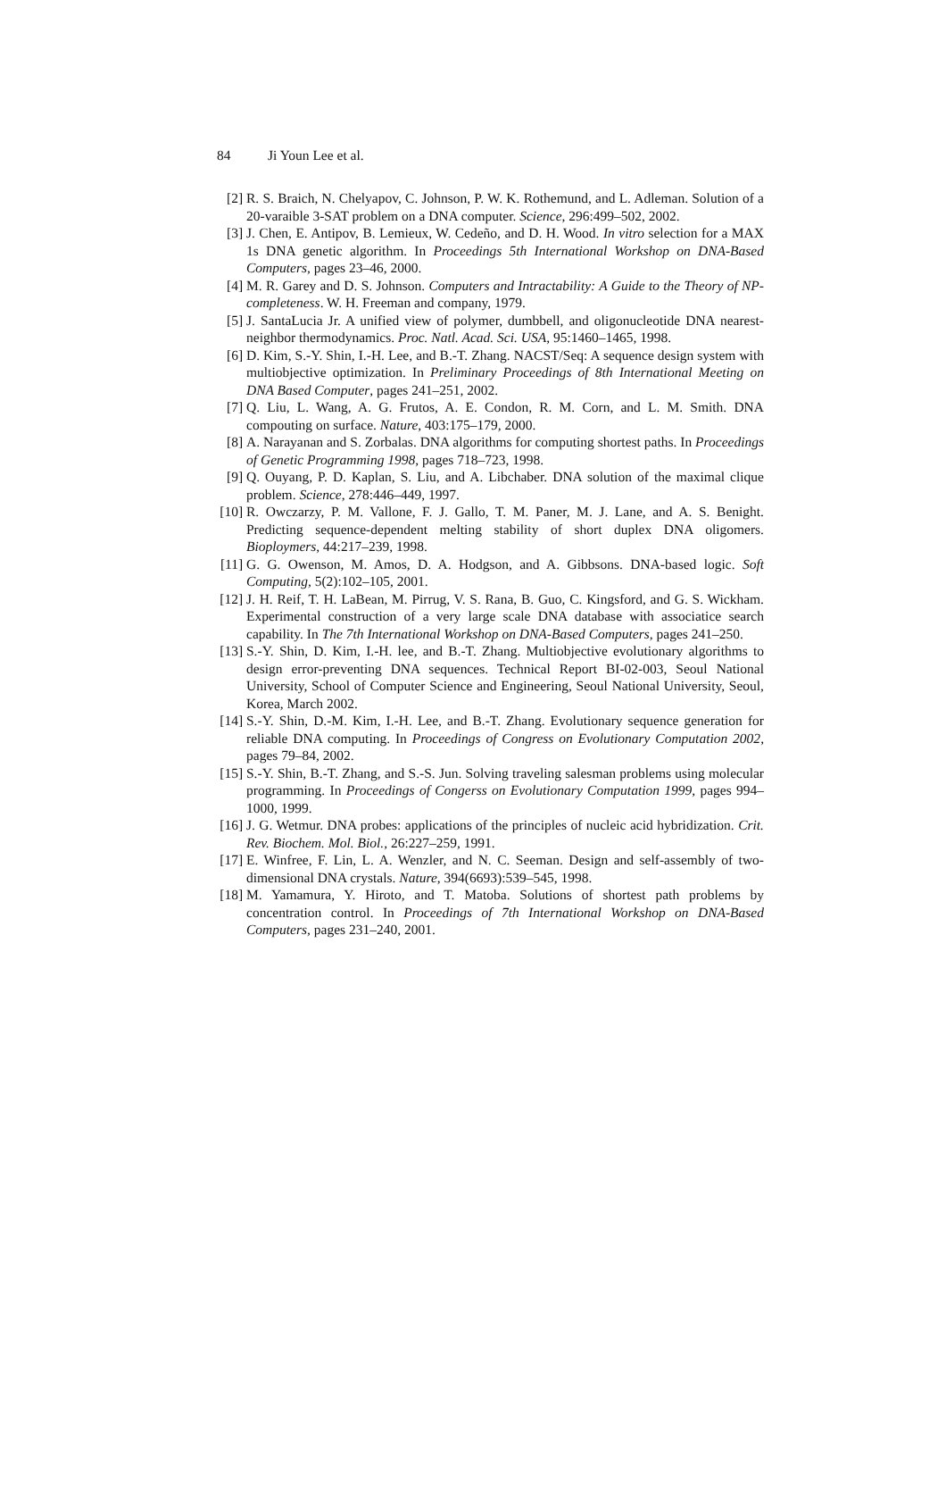84 Ji Youn Lee et al.
[2] R. S. Braich, N. Chelyapov, C. Johnson, P. W. K. Rothemund, and L. Adleman. Solution of a 20-varaible 3-SAT problem on a DNA computer. Science, 296:499–502, 2002.
[3] J. Chen, E. Antipov, B. Lemieux, W. Cedeño, and D. H. Wood. In vitro selection for a MAX 1s DNA genetic algorithm. In Proceedings 5th International Workshop on DNA-Based Computers, pages 23–46, 2000.
[4] M. R. Garey and D. S. Johnson. Computers and Intractability: A Guide to the Theory of NP-completeness. W. H. Freeman and company, 1979.
[5] J. SantaLucia Jr. A unified view of polymer, dumbbell, and oligonucleotide DNA nearest-neighbor thermodynamics. Proc. Natl. Acad. Sci. USA, 95:1460–1465, 1998.
[6] D. Kim, S.-Y. Shin, I.-H. Lee, and B.-T. Zhang. NACST/Seq: A sequence design system with multiobjective optimization. In Preliminary Proceedings of 8th International Meeting on DNA Based Computer, pages 241–251, 2002.
[7] Q. Liu, L. Wang, A. G. Frutos, A. E. Condon, R. M. Corn, and L. M. Smith. DNA compouting on surface. Nature, 403:175–179, 2000.
[8] A. Narayanan and S. Zorbalas. DNA algorithms for computing shortest paths. In Proceedings of Genetic Programming 1998, pages 718–723, 1998.
[9] Q. Ouyang, P. D. Kaplan, S. Liu, and A. Libchaber. DNA solution of the maximal clique problem. Science, 278:446–449, 1997.
[10]
R. Owczarzy, P. M. Vallone, F. J. Gallo, T. M. Paner, M. J. Lane, and A. S. Benight. Predicting sequence-dependent melting stability of short duplex DNA oligomers. Bioploymers, 44:217–239, 1998.
[11]
G. G. Owenson, M. Amos, D. A. Hodgson, and A. Gibbsons. DNA-based logic. Soft Computing, 5(2):102–105, 2001.
[12]
J. H. Reif, T. H. LaBean, M. Pirrug, V. S. Rana, B. Guo, C. Kingsford, and G. S. Wickham. Experimental construction of a very large scale DNA database with associatice search capability. In The 7th International Workshop on DNA-Based Computers, pages 241–250.
[13]
S.-Y. Shin, D. Kim, I.-H. lee, and B.-T. Zhang. Multiobjective evolutionary algorithms to design error-preventing DNA sequences. Technical Report BI-02-003, Seoul National University, School of Computer Science and Engineering, Seoul National University, Seoul, Korea, March 2002.
[14]
S.-Y. Shin, D.-M. Kim, I.-H. Lee, and B.-T. Zhang. Evolutionary sequence generation for reliable DNA computing. In Proceedings of Congress on Evolutionary Computation 2002, pages 79–84, 2002.
[15]
S.-Y. Shin, B.-T. Zhang, and S.-S. Jun. Solving traveling salesman problems using molecular programming. In Proceedings of Congerss on Evolutionary Computation 1999, pages 994–1000, 1999.
[16]
J. G. Wetmur. DNA probes: applications of the principles of nucleic acid hybridization. Crit. Rev. Biochem. Mol. Biol., 26:227–259, 1991.
[17]
E. Winfree, F. Lin, L. A. Wenzler, and N. C. Seeman. Design and self-assembly of two-dimensional DNA crystals. Nature, 394(6693):539–545, 1998.
[18]
M. Yamamura, Y. Hiroto, and T. Matoba. Solutions of shortest path problems by concentration control. In Proceedings of 7th International Workshop on DNA-Based Computers, pages 231–240, 2001.